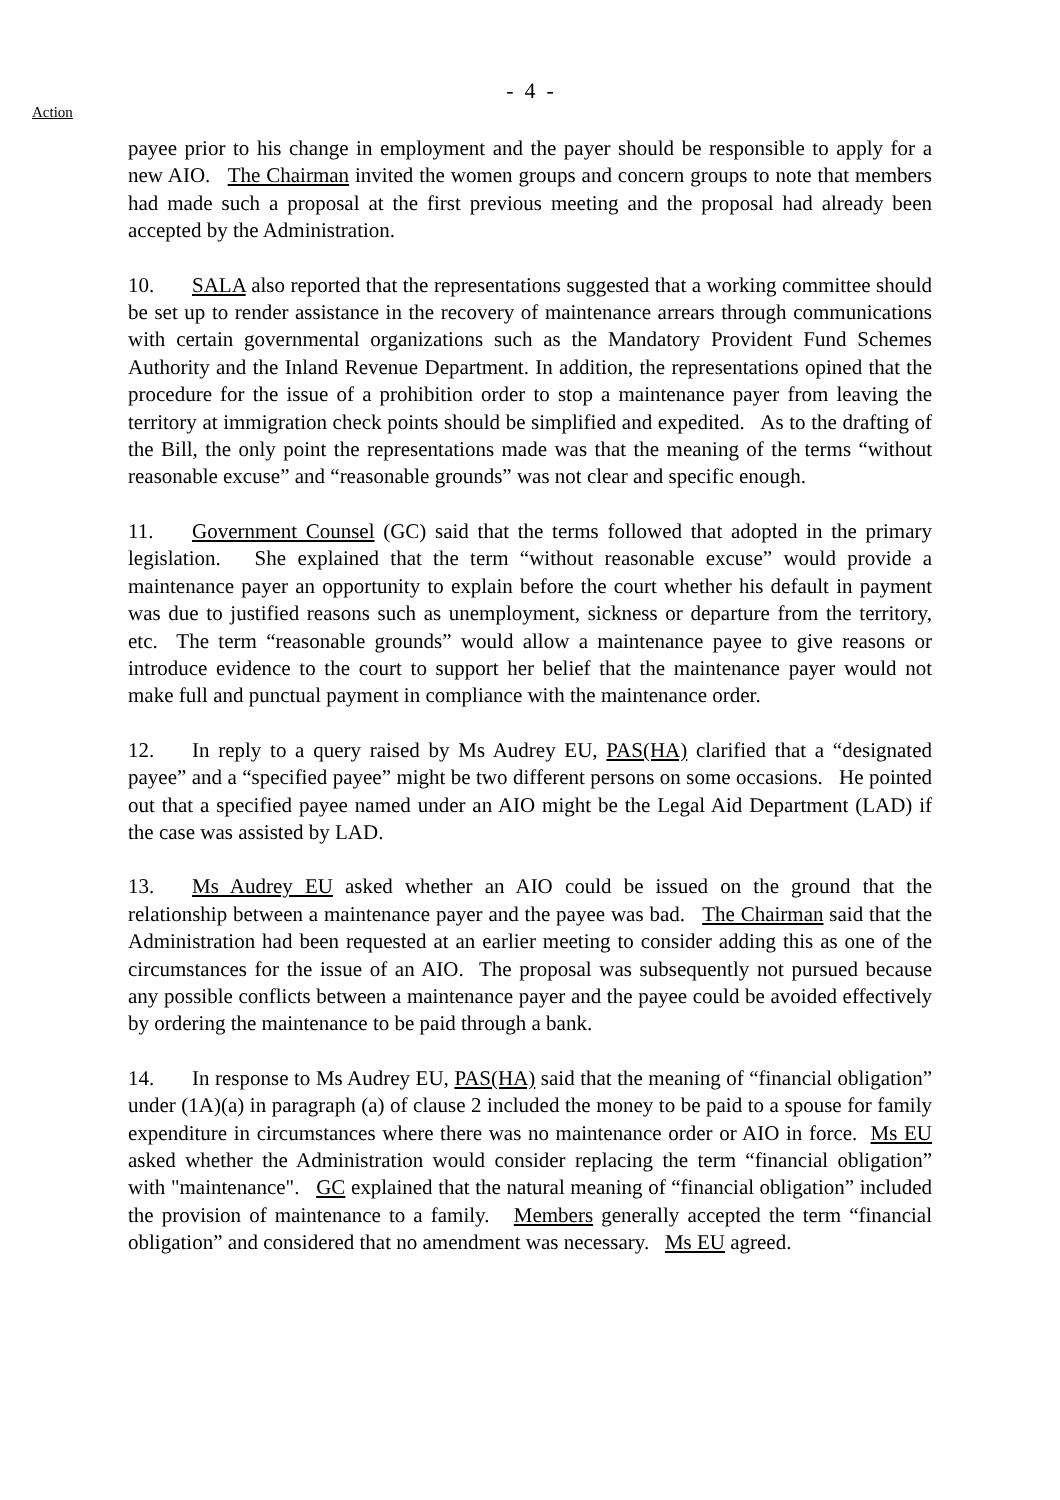- 4 -
Action
payee prior to his change in employment and the payer should be responsible to apply for a new AIO. The Chairman invited the women groups and concern groups to note that members had made such a proposal at the first previous meeting and the proposal had already been accepted by the Administration.
10. SALA also reported that the representations suggested that a working committee should be set up to render assistance in the recovery of maintenance arrears through communications with certain governmental organizations such as the Mandatory Provident Fund Schemes Authority and the Inland Revenue Department. In addition, the representations opined that the procedure for the issue of a prohibition order to stop a maintenance payer from leaving the territory at immigration check points should be simplified and expedited. As to the drafting of the Bill, the only point the representations made was that the meaning of the terms “without reasonable excuse” and “reasonable grounds” was not clear and specific enough.
11. Government Counsel (GC) said that the terms followed that adopted in the primary legislation. She explained that the term “without reasonable excuse” would provide a maintenance payer an opportunity to explain before the court whether his default in payment was due to justified reasons such as unemployment, sickness or departure from the territory, etc. The term “reasonable grounds” would allow a maintenance payee to give reasons or introduce evidence to the court to support her belief that the maintenance payer would not make full and punctual payment in compliance with the maintenance order.
12. In reply to a query raised by Ms Audrey EU, PAS(HA) clarified that a “designated payee” and a “specified payee” might be two different persons on some occasions. He pointed out that a specified payee named under an AIO might be the Legal Aid Department (LAD) if the case was assisted by LAD.
13. Ms Audrey EU asked whether an AIO could be issued on the ground that the relationship between a maintenance payer and the payee was bad. The Chairman said that the Administration had been requested at an earlier meeting to consider adding this as one of the circumstances for the issue of an AIO. The proposal was subsequently not pursued because any possible conflicts between a maintenance payer and the payee could be avoided effectively by ordering the maintenance to be paid through a bank.
14. In response to Ms Audrey EU, PAS(HA) said that the meaning of “financial obligation” under (1A)(a) in paragraph (a) of clause 2 included the money to be paid to a spouse for family expenditure in circumstances where there was no maintenance order or AIO in force. Ms EU asked whether the Administration would consider replacing the term “financial obligation” with "maintenance". GC explained that the natural meaning of “financial obligation” included the provision of maintenance to a family. Members generally accepted the term “financial obligation” and considered that no amendment was necessary. Ms EU agreed.